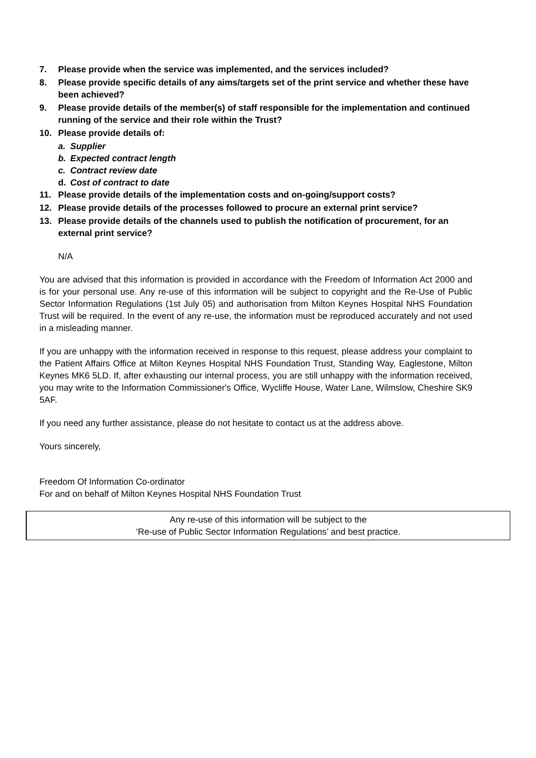7. Please provide when the service was implemented, and the services included?
8. Please provide specific details of any aims/targets set of the print service and whether these have been achieved?
9. Please provide details of the member(s) of staff responsible for the implementation and continued running of the service and their role within the Trust?
10. Please provide details of:
a. Supplier
b. Expected contract length
c. Contract review date
d. Cost of contract to date
11. Please provide details of the implementation costs and on-going/support costs?
12. Please provide details of the processes followed to procure an external print service?
13. Please provide details of the channels used to publish the notification of procurement, for an external print service?
N/A
You are advised that this information is provided in accordance with the Freedom of Information Act 2000 and is for your personal use. Any re-use of this information will be subject to copyright and the Re-Use of Public Sector Information Regulations (1st July 05) and authorisation from Milton Keynes Hospital NHS Foundation Trust will be required. In the event of any re-use, the information must be reproduced accurately and not used in a misleading manner.
If you are unhappy with the information received in response to this request, please address your complaint to the Patient Affairs Office at Milton Keynes Hospital NHS Foundation Trust, Standing Way, Eaglestone, Milton Keynes MK6 5LD. If, after exhausting our internal process, you are still unhappy with the information received, you may write to the Information Commissioner's Office, Wycliffe House, Water Lane, Wilmslow, Cheshire SK9 5AF.
If you need any further assistance, please do not hesitate to contact us at the address above.
Yours sincerely,
Freedom Of Information Co-ordinator
For and on behalf of Milton Keynes Hospital NHS Foundation Trust
Any re-use of this information will be subject to the
‘Re-use of Public Sector Information Regulations’ and best practice.